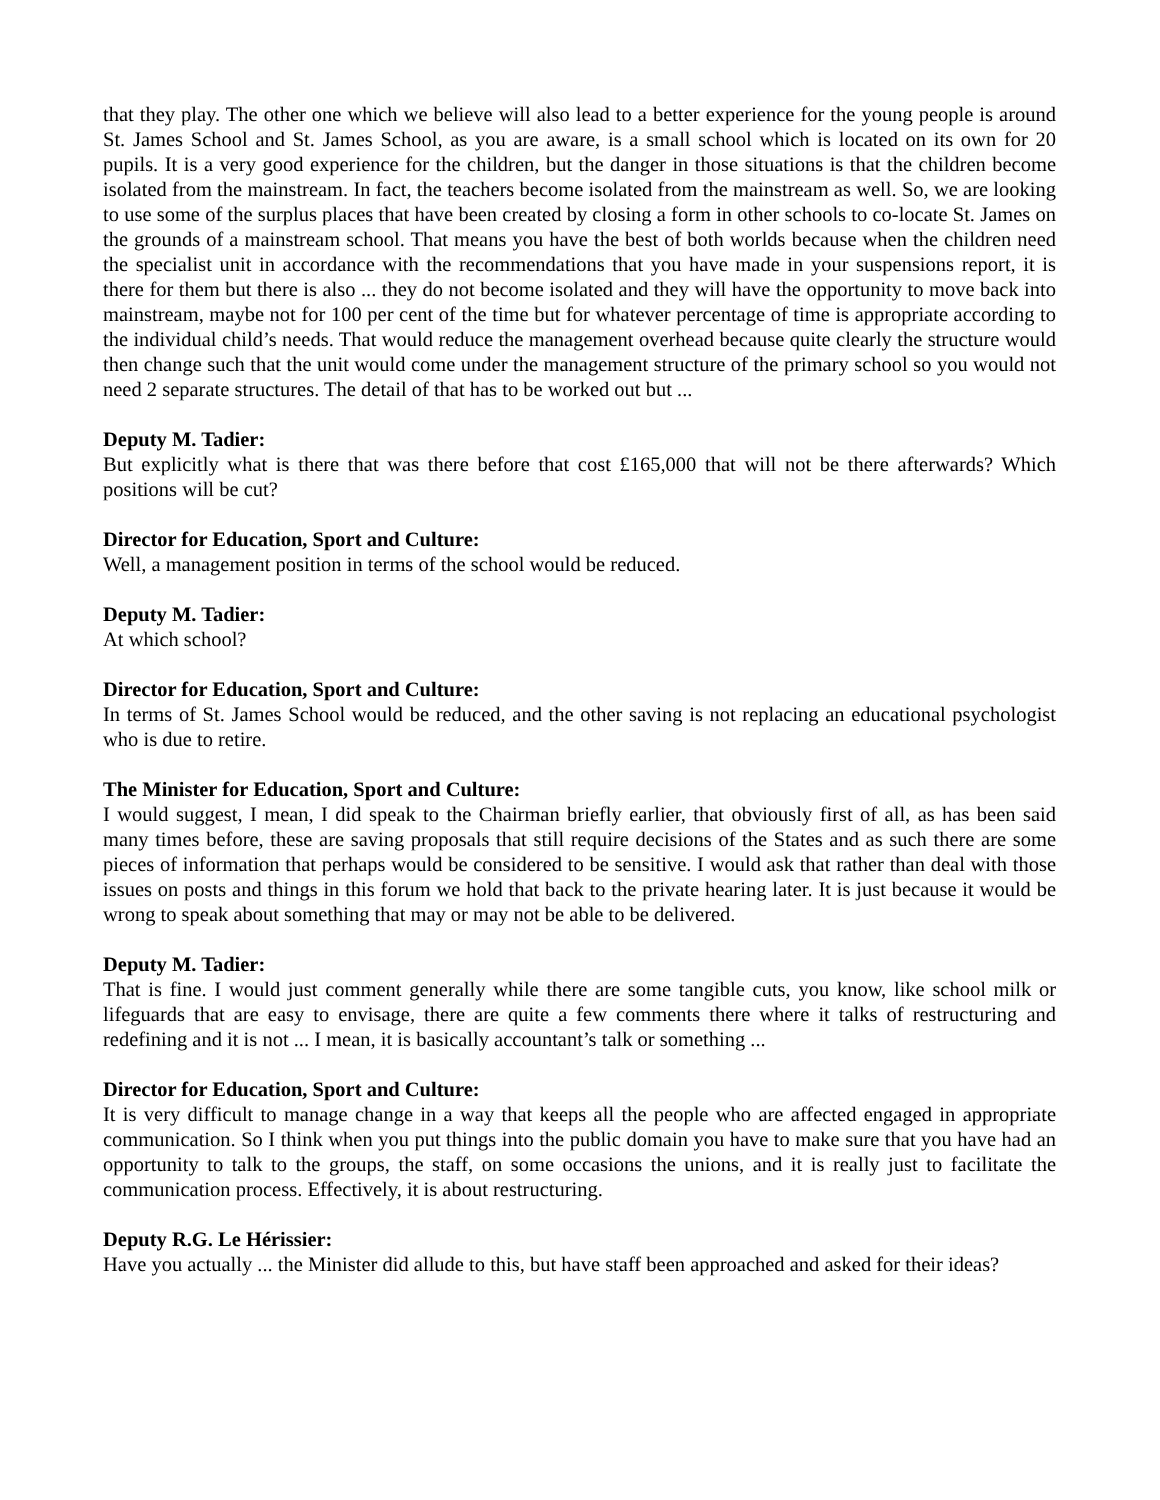that they play. The other one which we believe will also lead to a better experience for the young people is around St. James School and St. James School, as you are aware, is a small school which is located on its own for 20 pupils. It is a very good experience for the children, but the danger in those situations is that the children become isolated from the mainstream. In fact, the teachers become isolated from the mainstream as well. So, we are looking to use some of the surplus places that have been created by closing a form in other schools to co-locate St. James on the grounds of a mainstream school. That means you have the best of both worlds because when the children need the specialist unit in accordance with the recommendations that you have made in your suspensions report, it is there for them but there is also ... they do not become isolated and they will have the opportunity to move back into mainstream, maybe not for 100 per cent of the time but for whatever percentage of time is appropriate according to the individual child’s needs. That would reduce the management overhead because quite clearly the structure would then change such that the unit would come under the management structure of the primary school so you would not need 2 separate structures. The detail of that has to be worked out but ...
Deputy M. Tadier:
But explicitly what is there that was there before that cost £165,000 that will not be there afterwards? Which positions will be cut?
Director for Education, Sport and Culture:
Well, a management position in terms of the school would be reduced.
Deputy M. Tadier:
At which school?
Director for Education, Sport and Culture:
In terms of St. James School would be reduced, and the other saving is not replacing an educational psychologist who is due to retire.
The Minister for Education, Sport and Culture:
I would suggest, I mean, I did speak to the Chairman briefly earlier, that obviously first of all, as has been said many times before, these are saving proposals that still require decisions of the States and as such there are some pieces of information that perhaps would be considered to be sensitive. I would ask that rather than deal with those issues on posts and things in this forum we hold that back to the private hearing later. It is just because it would be wrong to speak about something that may or may not be able to be delivered.
Deputy M. Tadier:
That is fine. I would just comment generally while there are some tangible cuts, you know, like school milk or lifeguards that are easy to envisage, there are quite a few comments there where it talks of restructuring and redefining and it is not ... I mean, it is basically accountant’s talk or something ...
Director for Education, Sport and Culture:
It is very difficult to manage change in a way that keeps all the people who are affected engaged in appropriate communication. So I think when you put things into the public domain you have to make sure that you have had an opportunity to talk to the groups, the staff, on some occasions the unions, and it is really just to facilitate the communication process. Effectively, it is about restructuring.
Deputy R.G. Le Hérissier:
Have you actually ... the Minister did allude to this, but have staff been approached and asked for their ideas?